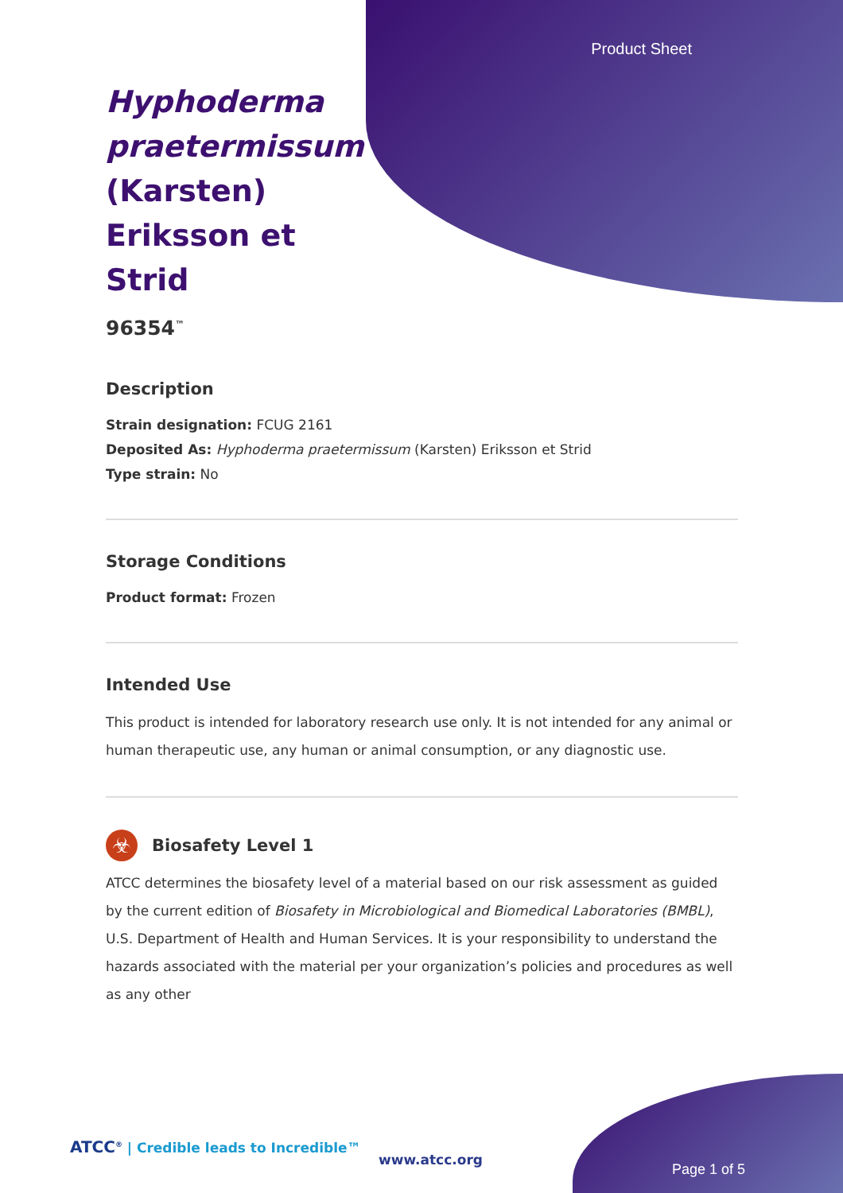Product Sheet
Hyphoderma praetermissum (Karsten) Eriksson et Strid
96354<sup>™</sup>
Description
Strain designation: FCUG 2161
Deposited As: Hyphoderma praetermissum (Karsten) Eriksson et Strid
Type strain: No
Storage Conditions
Product format: Frozen
Intended Use
This product is intended for laboratory research use only. It is not intended for any animal or human therapeutic use, any human or animal consumption, or any diagnostic use.
☣
Biosafety Level 1
ATCC determines the biosafety level of a material based on our risk assessment as guided by the current edition of Biosafety in Microbiological and Biomedical Laboratories (BMBL), U.S. Department of Health and Human Services. It is your responsibility to understand the hazards associated with the material per your organization’s policies and procedures as well as any other
ATCC<sup>®</sup> | Credible leads to Incredible™
www.atcc.org
Page 1 of 5